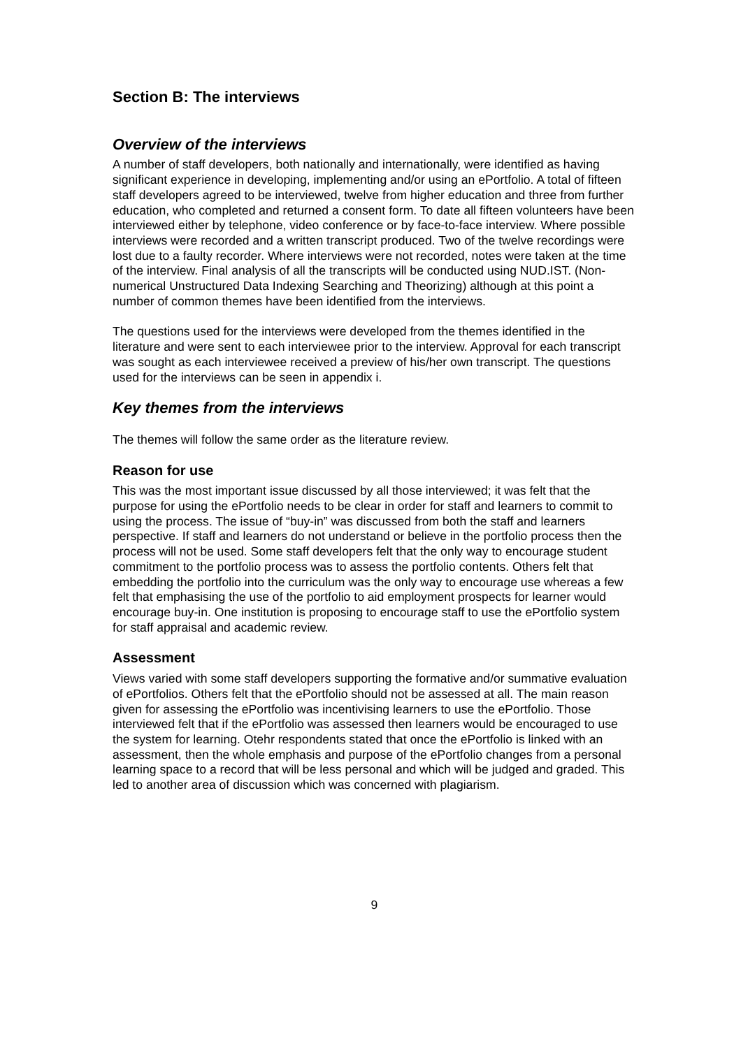Section B: The interviews
Overview of the interviews
A number of staff developers, both nationally and internationally, were identified as having significant experience in developing, implementing and/or using an ePortfolio. A total of fifteen staff developers agreed to be interviewed, twelve from higher education and three from further education, who completed and returned a consent form. To date all fifteen volunteers have been interviewed either by telephone, video conference or by face-to-face interview. Where possible interviews were recorded and a written transcript produced. Two of the twelve recordings were lost due to a faulty recorder. Where interviews were not recorded, notes were taken at the time of the interview. Final analysis of all the transcripts will be conducted using NUD.IST. (Non-numerical Unstructured Data Indexing Searching and Theorizing) although at this point a number of common themes have been identified from the interviews.
The questions used for the interviews were developed from the themes identified in the literature and were sent to each interviewee prior to the interview. Approval for each transcript was sought as each interviewee received a preview of his/her own transcript. The questions used for the interviews can be seen in appendix i.
Key themes from the interviews
The themes will follow the same order as the literature review.
Reason for use
This was the most important issue discussed by all those interviewed; it was felt that the purpose for using the ePortfolio needs to be clear in order for staff and learners to commit to using the process. The issue of “buy-in” was discussed from both the staff and learners perspective. If staff and learners do not understand or believe in the portfolio process then the process will not be used. Some staff developers felt that the only way to encourage student commitment to the portfolio process was to assess the portfolio contents. Others felt that embedding the portfolio into the curriculum was the only way to encourage use whereas a few felt that emphasising the use of the portfolio to aid employment prospects for learner would encourage buy-in. One institution is proposing to encourage staff to use the ePortfolio system for staff appraisal and academic review.
Assessment
Views varied with some staff developers supporting the formative and/or summative evaluation of ePortfolios. Others felt that the ePortfolio should not be assessed at all. The main reason given for assessing the ePortfolio was incentivising learners to use the ePortfolio. Those interviewed felt that if the ePortfolio was assessed then learners would be encouraged to use the system for learning. Otehr respondents stated that once the ePortfolio is linked with an assessment, then the whole emphasis and purpose of the ePortfolio changes from a personal learning space to a record that will be less personal and which will be judged and graded. This led to another area of discussion which was concerned with plagiarism.
9